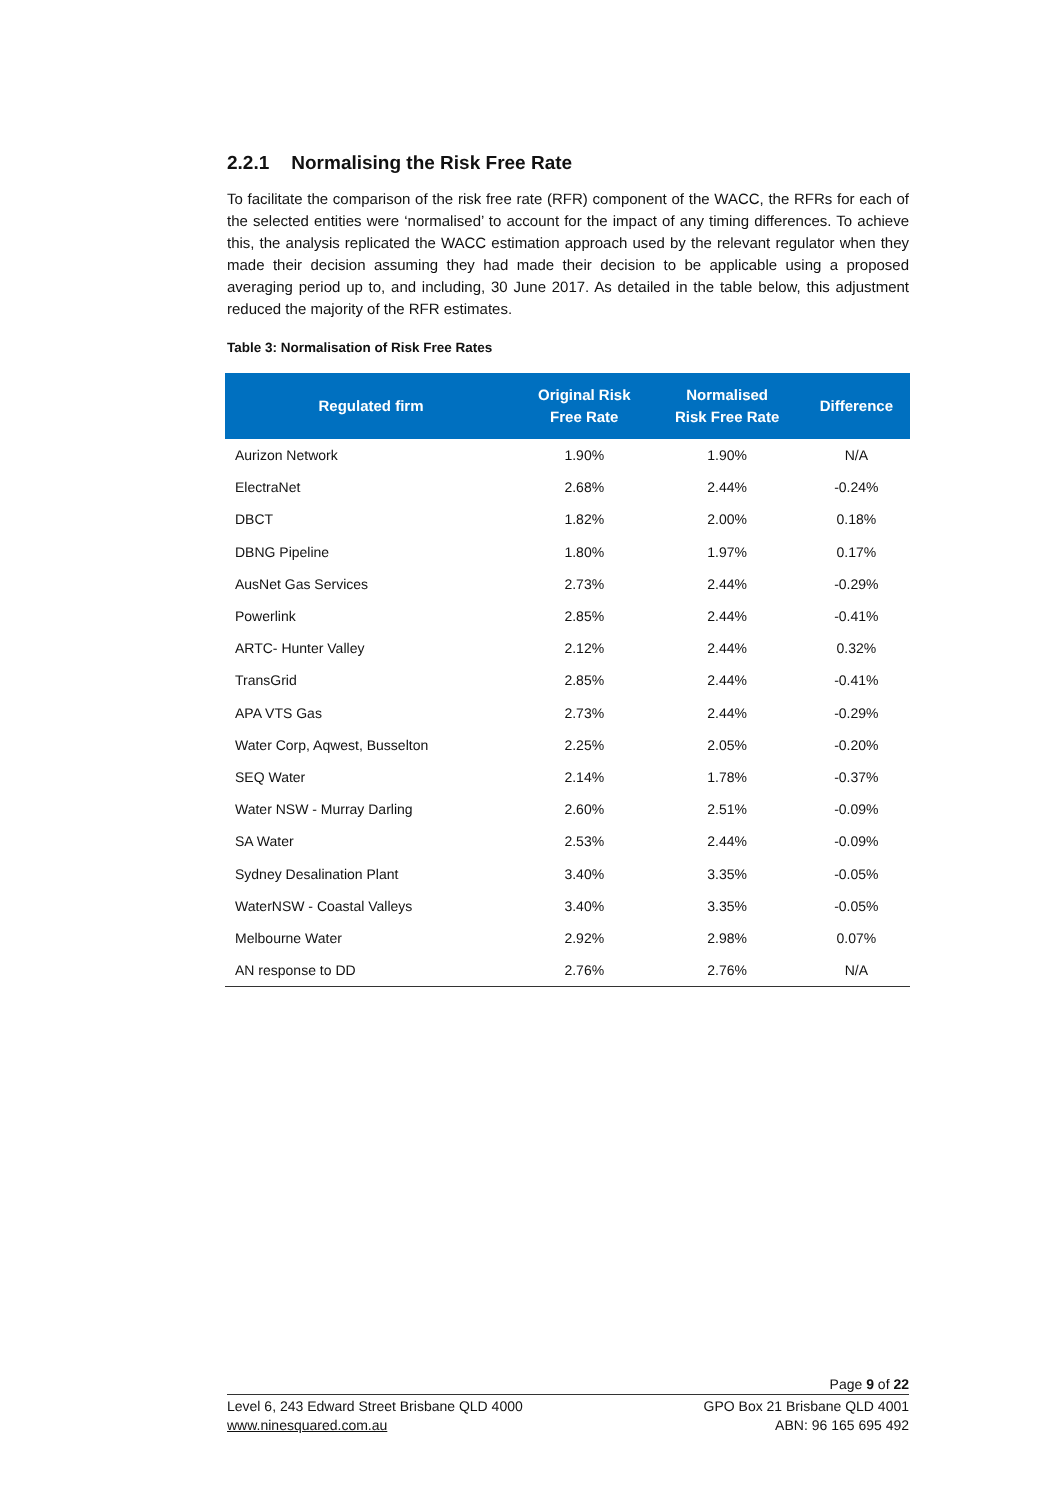2.2.1 Normalising the Risk Free Rate
To facilitate the comparison of the risk free rate (RFR) component of the WACC, the RFRs for each of the selected entities were ‘normalised’ to account for the impact of any timing differences. To achieve this, the analysis replicated the WACC estimation approach used by the relevant regulator when they made their decision assuming they had made their decision to be applicable using a proposed averaging period up to, and including, 30 June 2017. As detailed in the table below, this adjustment reduced the majority of the RFR estimates.
Table 3: Normalisation of Risk Free Rates
| Regulated firm | Original Risk Free Rate | Normalised Risk Free Rate | Difference |
| --- | --- | --- | --- |
| Aurizon Network | 1.90% | 1.90% | N/A |
| ElectraNet | 2.68% | 2.44% | -0.24% |
| DBCT | 1.82% | 2.00% | 0.18% |
| DBNG Pipeline | 1.80% | 1.97% | 0.17% |
| AusNet Gas Services | 2.73% | 2.44% | -0.29% |
| Powerlink | 2.85% | 2.44% | -0.41% |
| ARTC- Hunter Valley | 2.12% | 2.44% | 0.32% |
| TransGrid | 2.85% | 2.44% | -0.41% |
| APA VTS Gas | 2.73% | 2.44% | -0.29% |
| Water Corp, Aqwest, Busselton | 2.25% | 2.05% | -0.20% |
| SEQ Water | 2.14% | 1.78% | -0.37% |
| Water NSW - Murray Darling | 2.60% | 2.51% | -0.09% |
| SA Water | 2.53% | 2.44% | -0.09% |
| Sydney Desalination Plant | 3.40% | 3.35% | -0.05% |
| WaterNSW - Coastal Valleys | 3.40% | 3.35% | -0.05% |
| Melbourne Water | 2.92% | 2.98% | 0.07% |
| AN response to DD | 2.76% | 2.76% | N/A |
Page 9 of 22
Level 6, 243 Edward Street Brisbane QLD 4000
www.ninesquared.com.au
GPO Box 21 Brisbane QLD 4001
ABN: 96 165 695 492